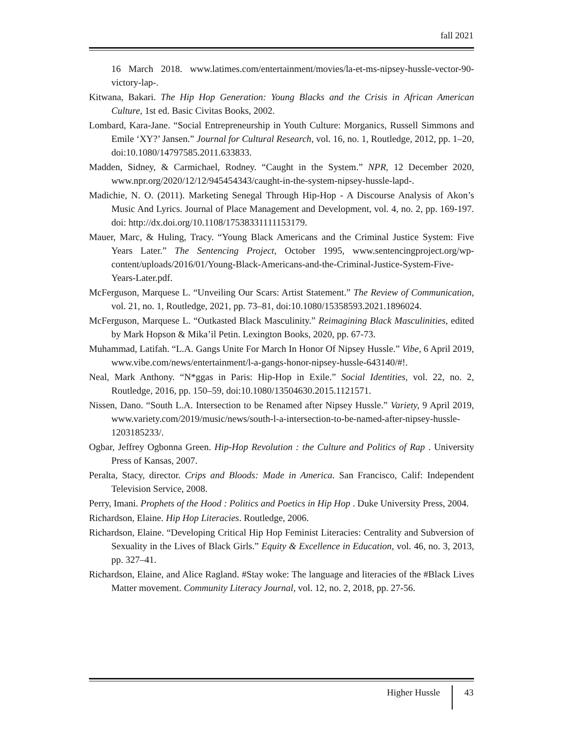fall 2021
16 March 2018. www.latimes.com/entertainment/movies/la-et-ms-nipsey-hussle-vector-90-victory-lap-.
Kitwana, Bakari. The Hip Hop Generation: Young Blacks and the Crisis in African American Culture, 1st ed. Basic Civitas Books, 2002.
Lombard, Kara-Jane. “Social Entrepreneurship in Youth Culture: Morganics, Russell Simmons and Emile ‘XY?’ Jansen.” Journal for Cultural Research, vol. 16, no. 1, Routledge, 2012, pp. 1–20, doi:10.1080/14797585.2011.633833.
Madden, Sidney, & Carmichael, Rodney. “Caught in the System.” NPR, 12 December 2020, www.npr.org/2020/12/12/945454343/caught-in-the-system-nipsey-hussle-lapd-.
Madichie, N. O. (2011). Marketing Senegal Through Hip-Hop - A Discourse Analysis of Akon’s Music And Lyrics. Journal of Place Management and Development, vol. 4, no. 2, pp. 169-197. doi: http://dx.doi.org/10.1108/17538331111153179.
Mauer, Marc, & Huling, Tracy. “Young Black Americans and the Criminal Justice System: Five Years Later.” The Sentencing Project, October 1995, www.sentencingproject.org/wp-content/uploads/2016/01/Young-Black-Americans-and-the-Criminal-Justice-System-Five-Years-Later.pdf.
McFerguson, Marquese L. “Unveiling Our Scars: Artist Statement.” The Review of Communication, vol. 21, no. 1, Routledge, 2021, pp. 73–81, doi:10.1080/15358593.2021.1896024.
McFerguson, Marquese L. “Outkasted Black Masculinity.” Reimagining Black Masculinities, edited by Mark Hopson & Mika’il Petin. Lexington Books, 2020, pp. 67-73.
Muhammad, Latifah. “L.A. Gangs Unite For March In Honor Of Nipsey Hussle.” Vibe, 6 April 2019, www.vibe.com/news/entertainment/l-a-gangs-honor-nipsey-hussle-643140/#!.
Neal, Mark Anthony. “N*ggas in Paris: Hip-Hop in Exile.” Social Identities, vol. 22, no. 2, Routledge, 2016, pp. 150–59, doi:10.1080/13504630.2015.1121571.
Nissen, Dano. “South L.A. Intersection to be Renamed after Nipsey Hussle.” Variety, 9 April 2019, www.variety.com/2019/music/news/south-l-a-intersection-to-be-named-after-nipsey-hussle-1203185233/.
Ogbar, Jeffrey Ogbonna Green. Hip-Hop Revolution : the Culture and Politics of Rap . University Press of Kansas, 2007.
Peralta, Stacy, director. Crips and Bloods: Made in America. San Francisco, Calif: Independent Television Service, 2008.
Perry, Imani. Prophets of the Hood : Politics and Poetics in Hip Hop . Duke University Press, 2004.
Richardson, Elaine. Hip Hop Literacies. Routledge, 2006.
Richardson, Elaine. “Developing Critical Hip Hop Feminist Literacies: Centrality and Subversion of Sexuality in the Lives of Black Girls.” Equity & Excellence in Education, vol. 46, no. 3, 2013, pp. 327–41.
Richardson, Elaine, and Alice Ragland. #Stay woke: The language and literacies of the #Black Lives Matter movement. Community Literacy Journal, vol. 12, no. 2, 2018, pp. 27-56.
Higher Hussle 43